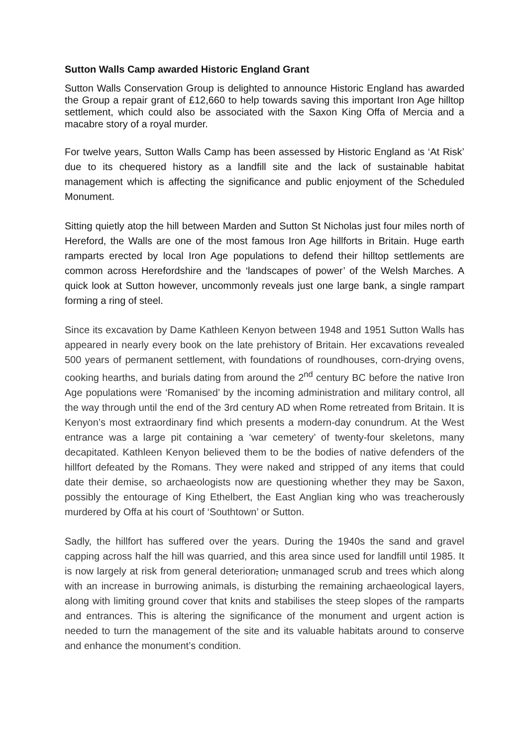Sutton Walls Camp awarded Historic England Grant
Sutton Walls Conservation Group is delighted to announce Historic England has awarded the Group a repair grant of £12,660 to help towards saving this important Iron Age hilltop settlement, which could also be associated with the Saxon King Offa of Mercia and a macabre story of a royal murder.
For twelve years, Sutton Walls Camp has been assessed by Historic England as ‘At Risk’ due to its chequered history as a landfill site and the lack of sustainable habitat management which is affecting the significance and public enjoyment of the Scheduled Monument.
Sitting quietly atop the hill between Marden and Sutton St Nicholas just four miles north of Hereford, the Walls are one of the most famous Iron Age hillforts in Britain. Huge earth ramparts erected by local Iron Age populations to defend their hilltop settlements are common across Herefordshire and the ‘landscapes of power’ of the Welsh Marches. A quick look at Sutton however, uncommonly reveals just one large bank, a single rampart forming a ring of steel.
Since its excavation by Dame Kathleen Kenyon between 1948 and 1951 Sutton Walls has appeared in nearly every book on the late prehistory of Britain. Her excavations revealed 500 years of permanent settlement, with foundations of roundhouses, corn-drying ovens, cooking hearths, and burials dating from around the 2<sup>nd</sup> century BC before the native Iron Age populations were ‘Romanised’ by the incoming administration and military control, all the way through until the end of the 3rd century AD when Rome retreated from Britain. It is Kenyon’s most extraordinary find which presents a modern-day conundrum. At the West entrance was a large pit containing a ‘war cemetery’ of twenty-four skeletons, many decapitated. Kathleen Kenyon believed them to be the bodies of native defenders of the hillfort defeated by the Romans. They were naked and stripped of any items that could date their demise, so archaeologists now are questioning whether they may be Saxon, possibly the entourage of King Ethelbert, the East Anglian king who was treacherously murdered by Offa at his court of ‘Southtown’ or Sutton.
Sadly, the hillfort has suffered over the years. During the 1940s the sand and gravel capping across half the hill was quarried, and this area since used for landfill until 1985. It is now largely at risk from general deterioration, unmanaged scrub and trees which along with an increase in burrowing animals, is disturbing the remaining archaeological layers, along with limiting ground cover that knits and stabilises the steep slopes of the ramparts and entrances. This is altering the significance of the monument and urgent action is needed to turn the management of the site and its valuable habitats around to conserve and enhance the monument’s condition.